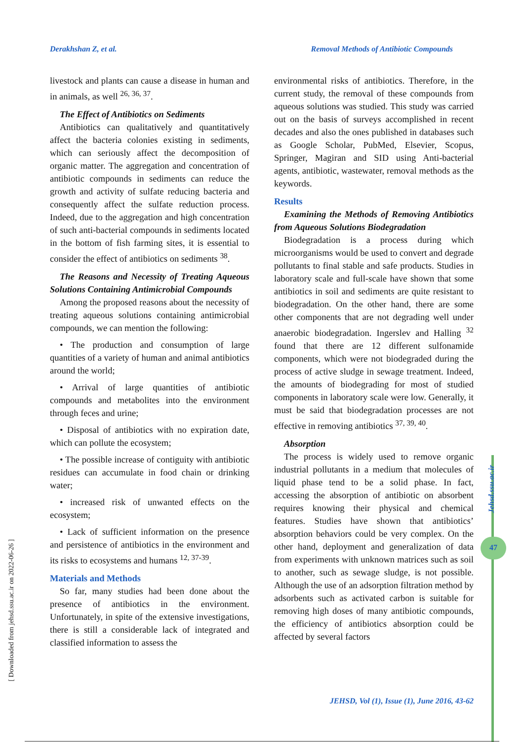Derakhshan Z, et al. Removal Methods of Antibiotic Compounds
livestock and plants can cause a disease in human and in animals, as well <sup>26, 36, 37</sup>.
The Effect of Antibiotics on Sediments
Antibiotics can qualitatively and quantitatively affect the bacteria colonies existing in sediments, which can seriously affect the decomposition of organic matter. The aggregation and concentration of antibiotic compounds in sediments can reduce the growth and activity of sulfate reducing bacteria and consequently affect the sulfate reduction process. Indeed, due to the aggregation and high concentration of such anti-bacterial compounds in sediments located in the bottom of fish farming sites, it is essential to consider the effect of antibiotics on sediments <sup>38</sup>.
The Reasons and Necessity of Treating Aqueous Solutions Containing Antimicrobial Compounds
Among the proposed reasons about the necessity of treating aqueous solutions containing antimicrobial compounds, we can mention the following:
• The production and consumption of large quantities of a variety of human and animal antibiotics around the world;
• Arrival of large quantities of antibiotic compounds and metabolites into the environment through feces and urine;
• Disposal of antibiotics with no expiration date, which can pollute the ecosystem;
• The possible increase of contiguity with antibiotic residues can accumulate in food chain or drinking water;
• increased risk of unwanted effects on the ecosystem;
• Lack of sufficient information on the presence and persistence of antibiotics in the environment and its risks to ecosystems and humans <sup>12, 37-39</sup>.
Materials and Methods
So far, many studies had been done about the presence of antibiotics in the environment. Unfortunately, in spite of the extensive investigations, there is still a considerable lack of integrated and classified information to assess the
environmental risks of antibiotics. Therefore, in the current study, the removal of these compounds from aqueous solutions was studied. This study was carried out on the basis of surveys accomplished in recent decades and also the ones published in databases such as Google Scholar, PubMed, Elsevier, Scopus, Springer, Magiran and SID using Anti-bacterial agents, antibiotic, wastewater, removal methods as the keywords.
Results
Examining the Methods of Removing Antibiotics from Aqueous Solutions Biodegradation
Biodegradation is a process during which microorganisms would be used to convert and degrade pollutants to final stable and safe products. Studies in laboratory scale and full-scale have shown that some antibiotics in soil and sediments are quite resistant to biodegradation. On the other hand, there are some other components that are not degrading well under anaerobic biodegradation. Ingerslev and Halling <sup>32</sup> found that there are 12 different sulfonamide components, which were not biodegraded during the process of active sludge in sewage treatment. Indeed, the amounts of biodegrading for most of studied components in laboratory scale were low. Generally, it must be said that biodegradation processes are not effective in removing antibiotics <sup>37, 39, 40</sup>.
Absorption
The process is widely used to remove organic industrial pollutants in a medium that molecules of liquid phase tend to be a solid phase. In fact, accessing the absorption of antibiotic on absorbent requires knowing their physical and chemical features. Studies have shown that antibiotics’ absorption behaviors could be very complex. On the other hand, deployment and generalization of data from experiments with unknown matrices such as soil to another, such as sewage sludge, is not possible. Although the use of an adsorption filtration method by adsorbents such as activated carbon is suitable for removing high doses of many antibiotic compounds, the efficiency of antibiotics absorption could be affected by several factors
JEHSD, Vol (1), Issue (1), June 2016, 43-62
[ Downloaded from jehsd.ssu.ac.ir on 2022-06-26 ]
Jehsd.ssu.ac.ir
47